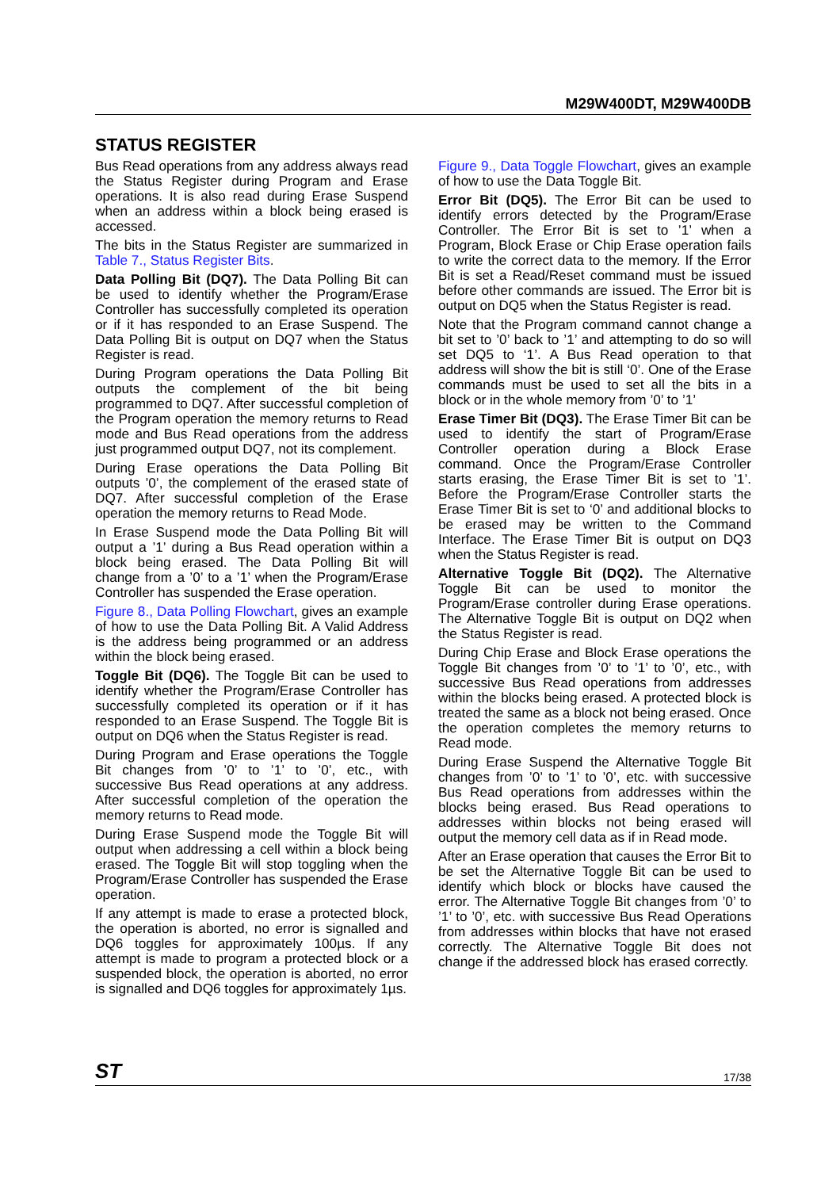M29W400DT, M29W400DB
STATUS REGISTER
Bus Read operations from any address always read the Status Register during Program and Erase operations. It is also read during Erase Suspend when an address within a block being erased is accessed.
The bits in the Status Register are summarized in Table 7., Status Register Bits.
Data Polling Bit (DQ7). The Data Polling Bit can be used to identify whether the Program/Erase Controller has successfully completed its operation or if it has responded to an Erase Suspend. The Data Polling Bit is output on DQ7 when the Status Register is read.
During Program operations the Data Polling Bit outputs the complement of the bit being programmed to DQ7. After successful completion of the Program operation the memory returns to Read mode and Bus Read operations from the address just programmed output DQ7, not its complement.
During Erase operations the Data Polling Bit outputs ’0’, the complement of the erased state of DQ7. After successful completion of the Erase operation the memory returns to Read Mode.
In Erase Suspend mode the Data Polling Bit will output a ’1’ during a Bus Read operation within a block being erased. The Data Polling Bit will change from a ’0’ to a ’1’ when the Program/Erase Controller has suspended the Erase operation.
Figure 8., Data Polling Flowchart, gives an example of how to use the Data Polling Bit. A Valid Address is the address being programmed or an address within the block being erased.
Toggle Bit (DQ6). The Toggle Bit can be used to identify whether the Program/Erase Controller has successfully completed its operation or if it has responded to an Erase Suspend. The Toggle Bit is output on DQ6 when the Status Register is read.
During Program and Erase operations the Toggle Bit changes from ’0’ to ’1’ to ’0’, etc., with successive Bus Read operations at any address. After successful completion of the operation the memory returns to Read mode.
During Erase Suspend mode the Toggle Bit will output when addressing a cell within a block being erased. The Toggle Bit will stop toggling when the Program/Erase Controller has suspended the Erase operation.
If any attempt is made to erase a protected block, the operation is aborted, no error is signalled and DQ6 toggles for approximately 100µs. If any attempt is made to program a protected block or a suspended block, the operation is aborted, no error is signalled and DQ6 toggles for approximately 1µs.
Figure 9., Data Toggle Flowchart, gives an example of how to use the Data Toggle Bit.
Error Bit (DQ5). The Error Bit can be used to identify errors detected by the Program/Erase Controller. The Error Bit is set to ’1’ when a Program, Block Erase or Chip Erase operation fails to write the correct data to the memory. If the Error Bit is set a Read/Reset command must be issued before other commands are issued. The Error bit is output on DQ5 when the Status Register is read.
Note that the Program command cannot change a bit set to ’0’ back to ’1’ and attempting to do so will set DQ5 to ‘1’. A Bus Read operation to that address will show the bit is still ‘0’. One of the Erase commands must be used to set all the bits in a block or in the whole memory from ’0’ to ’1’
Erase Timer Bit (DQ3). The Erase Timer Bit can be used to identify the start of Program/Erase Controller operation during a Block Erase command. Once the Program/Erase Controller starts erasing, the Erase Timer Bit is set to ’1’. Before the Program/Erase Controller starts the Erase Timer Bit is set to ‘0’ and additional blocks to be erased may be written to the Command Interface. The Erase Timer Bit is output on DQ3 when the Status Register is read.
Alternative Toggle Bit (DQ2). The Alternative Toggle Bit can be used to monitor the Program/Erase controller during Erase operations. The Alternative Toggle Bit is output on DQ2 when the Status Register is read.
During Chip Erase and Block Erase operations the Toggle Bit changes from ’0’ to ’1’ to ’0’, etc., with successive Bus Read operations from addresses within the blocks being erased. A protected block is treated the same as a block not being erased. Once the operation completes the memory returns to Read mode.
During Erase Suspend the Alternative Toggle Bit changes from ’0’ to ’1’ to ’0’, etc. with successive Bus Read operations from addresses within the blocks being erased. Bus Read operations to addresses within blocks not being erased will output the memory cell data as if in Read mode.
After an Erase operation that causes the Error Bit to be set the Alternative Toggle Bit can be used to identify which block or blocks have caused the error. The Alternative Toggle Bit changes from ’0’ to ’1’ to ’0’, etc. with successive Bus Read Operations from addresses within blocks that have not erased correctly. The Alternative Toggle Bit does not change if the addressed block has erased correctly.
ST 17/38